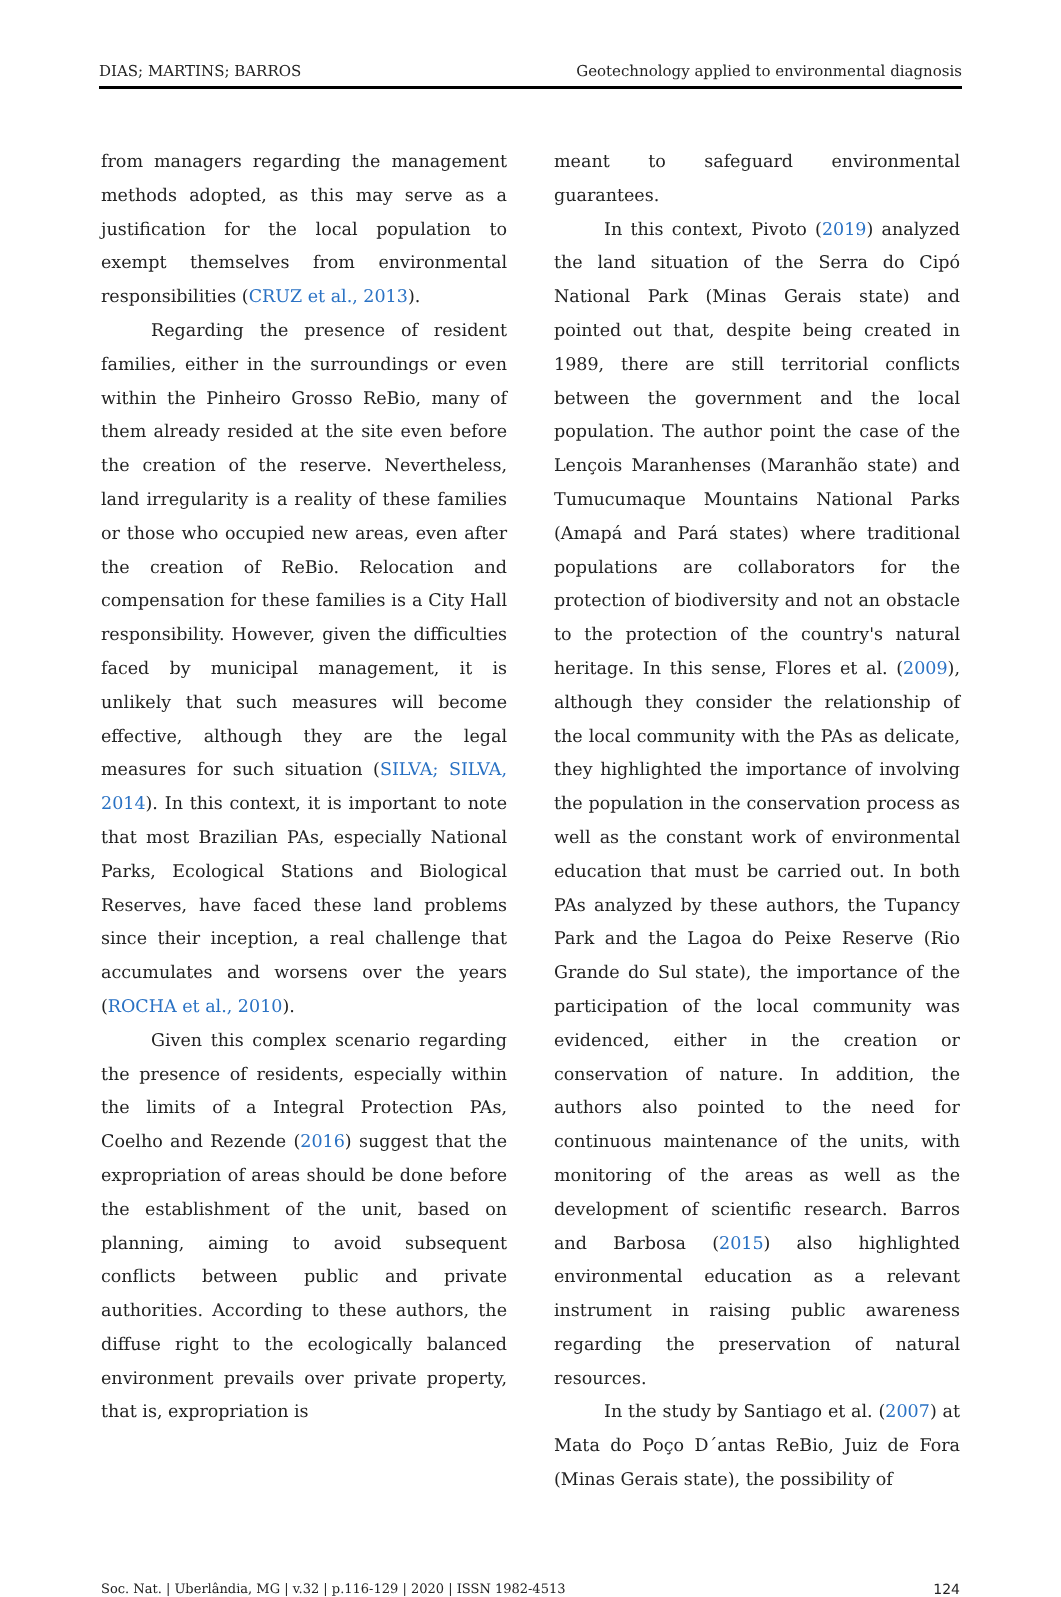DIAS; MARTINS; BARROS Geotechnology applied to environmental diagnosis
from managers regarding the management methods adopted, as this may serve as a justification for the local population to exempt themselves from environmental responsibilities (CRUZ et al., 2013).
Regarding the presence of resident families, either in the surroundings or even within the Pinheiro Grosso ReBio, many of them already resided at the site even before the creation of the reserve. Nevertheless, land irregularity is a reality of these families or those who occupied new areas, even after the creation of ReBio. Relocation and compensation for these families is a City Hall responsibility. However, given the difficulties faced by municipal management, it is unlikely that such measures will become effective, although they are the legal measures for such situation (SILVA; SILVA, 2014). In this context, it is important to note that most Brazilian PAs, especially National Parks, Ecological Stations and Biological Reserves, have faced these land problems since their inception, a real challenge that accumulates and worsens over the years (ROCHA et al., 2010).
Given this complex scenario regarding the presence of residents, especially within the limits of a Integral Protection PAs, Coelho and Rezende (2016) suggest that the expropriation of areas should be done before the establishment of the unit, based on planning, aiming to avoid subsequent conflicts between public and private authorities. According to these authors, the diffuse right to the ecologically balanced environment prevails over private property, that is, expropriation is
meant to safeguard environmental guarantees.
In this context, Pivoto (2019) analyzed the land situation of the Serra do Cipó National Park (Minas Gerais state) and pointed out that, despite being created in 1989, there are still territorial conflicts between the government and the local population. The author point the case of the Lençois Maranhenses (Maranhão state) and Tumucumaque Mountains National Parks (Amapá and Pará states) where traditional populations are collaborators for the protection of biodiversity and not an obstacle to the protection of the country's natural heritage. In this sense, Flores et al. (2009), although they consider the relationship of the local community with the PAs as delicate, they highlighted the importance of involving the population in the conservation process as well as the constant work of environmental education that must be carried out. In both PAs analyzed by these authors, the Tupancy Park and the Lagoa do Peixe Reserve (Rio Grande do Sul state), the importance of the participation of the local community was evidenced, either in the creation or conservation of nature. In addition, the authors also pointed to the need for continuous maintenance of the units, with monitoring of the areas as well as the development of scientific research. Barros and Barbosa (2015) also highlighted environmental education as a relevant instrument in raising public awareness regarding the preservation of natural resources.
In the study by Santiago et al. (2007) at Mata do Poço D´antas ReBio, Juiz de Fora (Minas Gerais state), the possibility of
Soc. Nat. | Uberlândia, MG | v.32 | p.116-129 | 2020 | ISSN 1982-4513 124